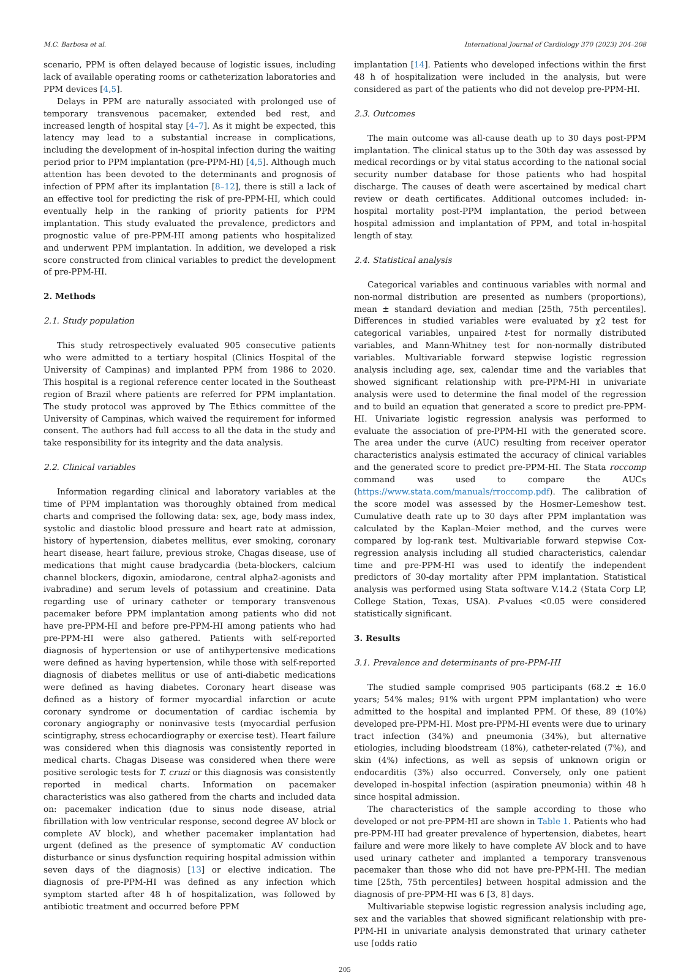M.C. Barbosa et al. International Journal of Cardiology 370 (2023) 204–208
scenario, PPM is often delayed because of logistic issues, including lack of available operating rooms or catheterization laboratories and PPM devices [4,5].
Delays in PPM are naturally associated with prolonged use of temporary transvenous pacemaker, extended bed rest, and increased length of hospital stay [4–7]. As it might be expected, this latency may lead to a substantial increase in complications, including the development of in-hospital infection during the waiting period prior to PPM implantation (pre-PPM-HI) [4,5]. Although much attention has been devoted to the determinants and prognosis of infection of PPM after its implantation [8–12], there is still a lack of an effective tool for predicting the risk of pre-PPM-HI, which could eventually help in the ranking of priority patients for PPM implantation. This study evaluated the prevalence, predictors and prognostic value of pre-PPM-HI among patients who hospitalized and underwent PPM implantation. In addition, we developed a risk score constructed from clinical variables to predict the development of pre-PPM-HI.
2. Methods
2.1. Study population
This study retrospectively evaluated 905 consecutive patients who were admitted to a tertiary hospital (Clinics Hospital of the University of Campinas) and implanted PPM from 1986 to 2020. This hospital is a regional reference center located in the Southeast region of Brazil where patients are referred for PPM implantation. The study protocol was approved by The Ethics committee of the University of Campinas, which waived the requirement for informed consent. The authors had full access to all the data in the study and take responsibility for its integrity and the data analysis.
2.2. Clinical variables
Information regarding clinical and laboratory variables at the time of PPM implantation was thoroughly obtained from medical charts and comprised the following data: sex, age, body mass index, systolic and diastolic blood pressure and heart rate at admission, history of hypertension, diabetes mellitus, ever smoking, coronary heart disease, heart failure, previous stroke, Chagas disease, use of medications that might cause bradycardia (beta-blockers, calcium channel blockers, digoxin, amiodarone, central alpha2-agonists and ivabradine) and serum levels of potassium and creatinine. Data regarding use of urinary catheter or temporary transvenous pacemaker before PPM implantation among patients who did not have pre-PPM-HI and before pre-PPM-HI among patients who had pre-PPM-HI were also gathered. Patients with self-reported diagnosis of hypertension or use of antihypertensive medications were defined as having hypertension, while those with self-reported diagnosis of diabetes mellitus or use of anti-diabetic medications were defined as having diabetes. Coronary heart disease was defined as a history of former myocardial infarction or acute coronary syndrome or documentation of cardiac ischemia by coronary angiography or noninvasive tests (myocardial perfusion scintigraphy, stress echocardiography or exercise test). Heart failure was considered when this diagnosis was consistently reported in medical charts. Chagas Disease was considered when there were positive serologic tests for T. cruzi or this diagnosis was consistently reported in medical charts. Information on pacemaker characteristics was also gathered from the charts and included data on: pacemaker indication (due to sinus node disease, atrial fibrillation with low ventricular response, second degree AV block or complete AV block), and whether pacemaker implantation had urgent (defined as the presence of symptomatic AV conduction disturbance or sinus dysfunction requiring hospital admission within seven days of the diagnosis) [13] or elective indication. The diagnosis of pre-PPM-HI was defined as any infection which symptom started after 48 h of hospitalization, was followed by antibiotic treatment and occurred before PPM
implantation [14]. Patients who developed infections within the first 48 h of hospitalization were included in the analysis, but were considered as part of the patients who did not develop pre-PPM-HI.
2.3. Outcomes
The main outcome was all-cause death up to 30 days post-PPM implantation. The clinical status up to the 30th day was assessed by medical recordings or by vital status according to the national social security number database for those patients who had hospital discharge. The causes of death were ascertained by medical chart review or death certificates. Additional outcomes included: in-hospital mortality post-PPM implantation, the period between hospital admission and implantation of PPM, and total in-hospital length of stay.
2.4. Statistical analysis
Categorical variables and continuous variables with normal and non-normal distribution are presented as numbers (proportions), mean ± standard deviation and median [25th, 75th percentiles]. Differences in studied variables were evaluated by χ2 test for categorical variables, unpaired t-test for normally distributed variables, and Mann-Whitney test for non-normally distributed variables. Multivariable forward stepwise logistic regression analysis including age, sex, calendar time and the variables that showed significant relationship with pre-PPM-HI in univariate analysis were used to determine the final model of the regression and to build an equation that generated a score to predict pre-PPM-HI. Univariate logistic regression analysis was performed to evaluate the association of pre-PPM-HI with the generated score. The area under the curve (AUC) resulting from receiver operator characteristics analysis estimated the accuracy of clinical variables and the generated score to predict pre-PPM-HI. The Stata roccomp command was used to compare the AUCs (https://www.stata.com/manuals/rroccomp.pdf). The calibration of the score model was assessed by the Hosmer-Lemeshow test. Cumulative death rate up to 30 days after PPM implantation was calculated by the Kaplan–Meier method, and the curves were compared by log-rank test. Multivariable forward stepwise Cox-regression analysis including all studied characteristics, calendar time and pre-PPM-HI was used to identify the independent predictors of 30-day mortality after PPM implantation. Statistical analysis was performed using Stata software V.14.2 (Stata Corp LP, College Station, Texas, USA). P-values <0.05 were considered statistically significant.
3. Results
3.1. Prevalence and determinants of pre-PPM-HI
The studied sample comprised 905 participants (68.2 ± 16.0 years; 54% males; 91% with urgent PPM implantation) who were admitted to the hospital and implanted PPM. Of these, 89 (10%) developed pre-PPM-HI. Most pre-PPM-HI events were due to urinary tract infection (34%) and pneumonia (34%), but alternative etiologies, including bloodstream (18%), catheter-related (7%), and skin (4%) infections, as well as sepsis of unknown origin or endocarditis (3%) also occurred. Conversely, only one patient developed in-hospital infection (aspiration pneumonia) within 48 h since hospital admission.
The characteristics of the sample according to those who developed or not pre-PPM-HI are shown in Table 1. Patients who had pre-PPM-HI had greater prevalence of hypertension, diabetes, heart failure and were more likely to have complete AV block and to have used urinary catheter and implanted a temporary transvenous pacemaker than those who did not have pre-PPM-HI. The median time [25th, 75th percentiles] between hospital admission and the diagnosis of pre-PPM-HI was 6 [3, 8] days.
Multivariable stepwise logistic regression analysis including age, sex and the variables that showed significant relationship with pre-PPM-HI in univariate analysis demonstrated that urinary catheter use [odds ratio
205